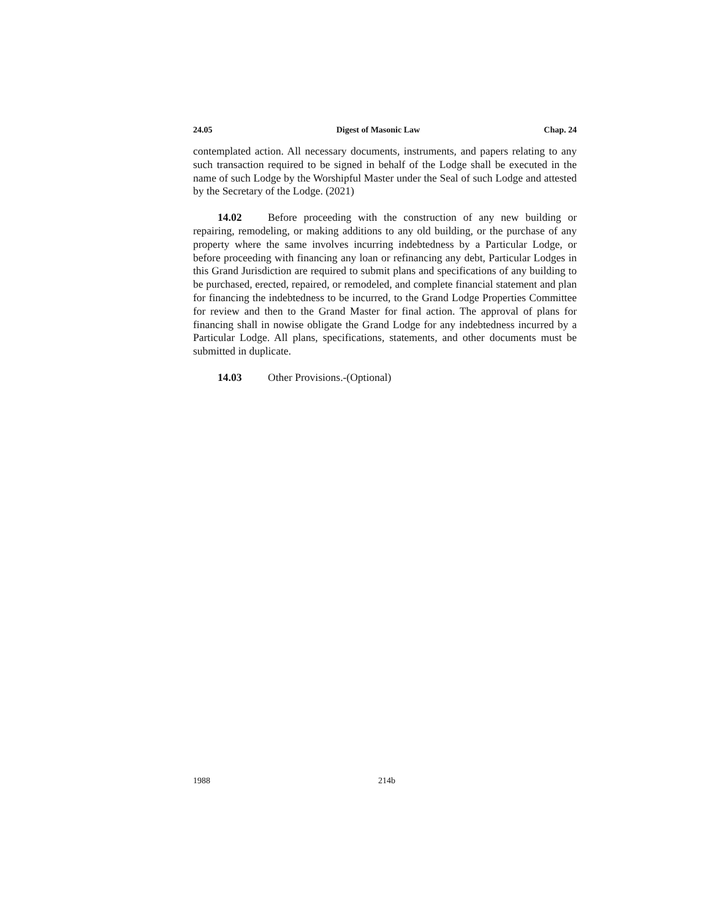24.05 Digest of Masonic Law Chap. 24
contemplated action. All necessary documents, instruments, and papers relating to any such transaction required to be signed in behalf of the Lodge shall be executed in the name of such Lodge by the Worshipful Master under the Seal of such Lodge and attested by the Secretary of the Lodge. (2021)
14.02 Before proceeding with the construction of any new building or repairing, remodeling, or making additions to any old building, or the purchase of any property where the same involves incurring indebtedness by a Particular Lodge, or before proceeding with financing any loan or refinancing any debt, Particular Lodges in this Grand Jurisdiction are required to submit plans and specifications of any building to be purchased, erected, repaired, or remodeled, and complete financial statement and plan for financing the indebtedness to be incurred, to the Grand Lodge Properties Committee for review and then to the Grand Master for final action. The approval of plans for financing shall in nowise obligate the Grand Lodge for any indebtedness incurred by a Particular Lodge. All plans, specifications, statements, and other documents must be submitted in duplicate.
14.03 Other Provisions.-(Optional)
1988 214b